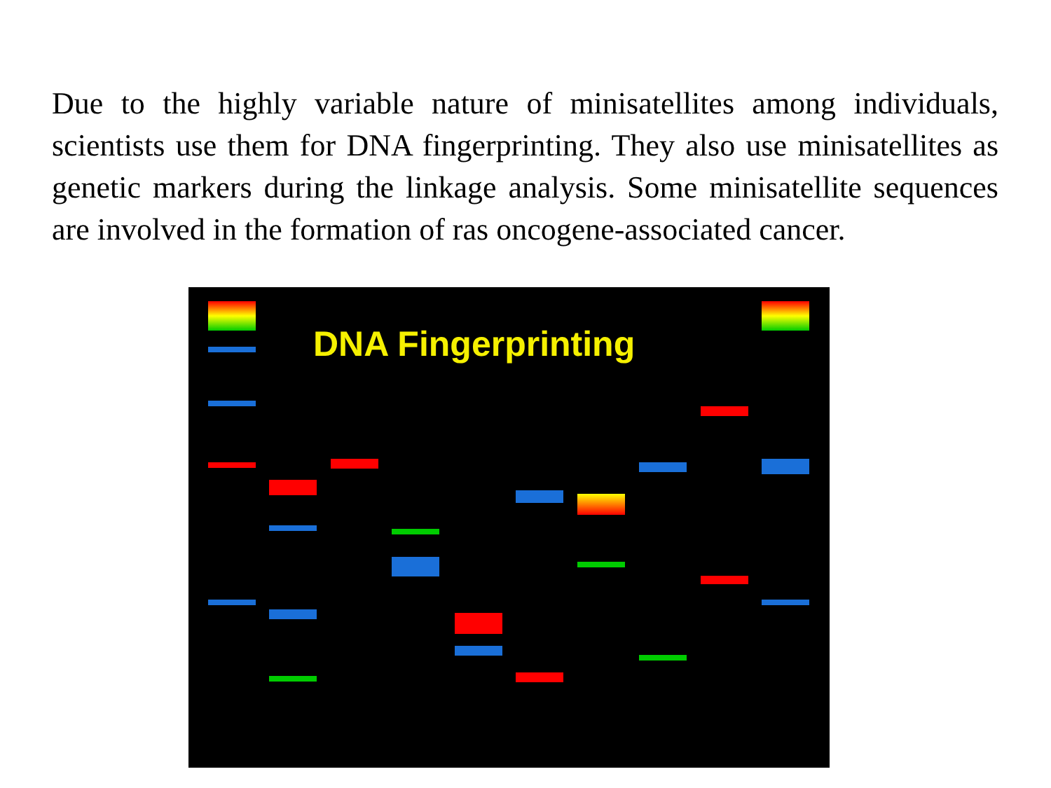Due to the highly variable nature of minisatellites among individuals, scientists use them for DNA fingerprinting. They also use minisatellites as genetic markers during the linkage analysis. Some minisatellite sequences are involved in the formation of ras oncogene-associated cancer.
DNA Fingerprinting